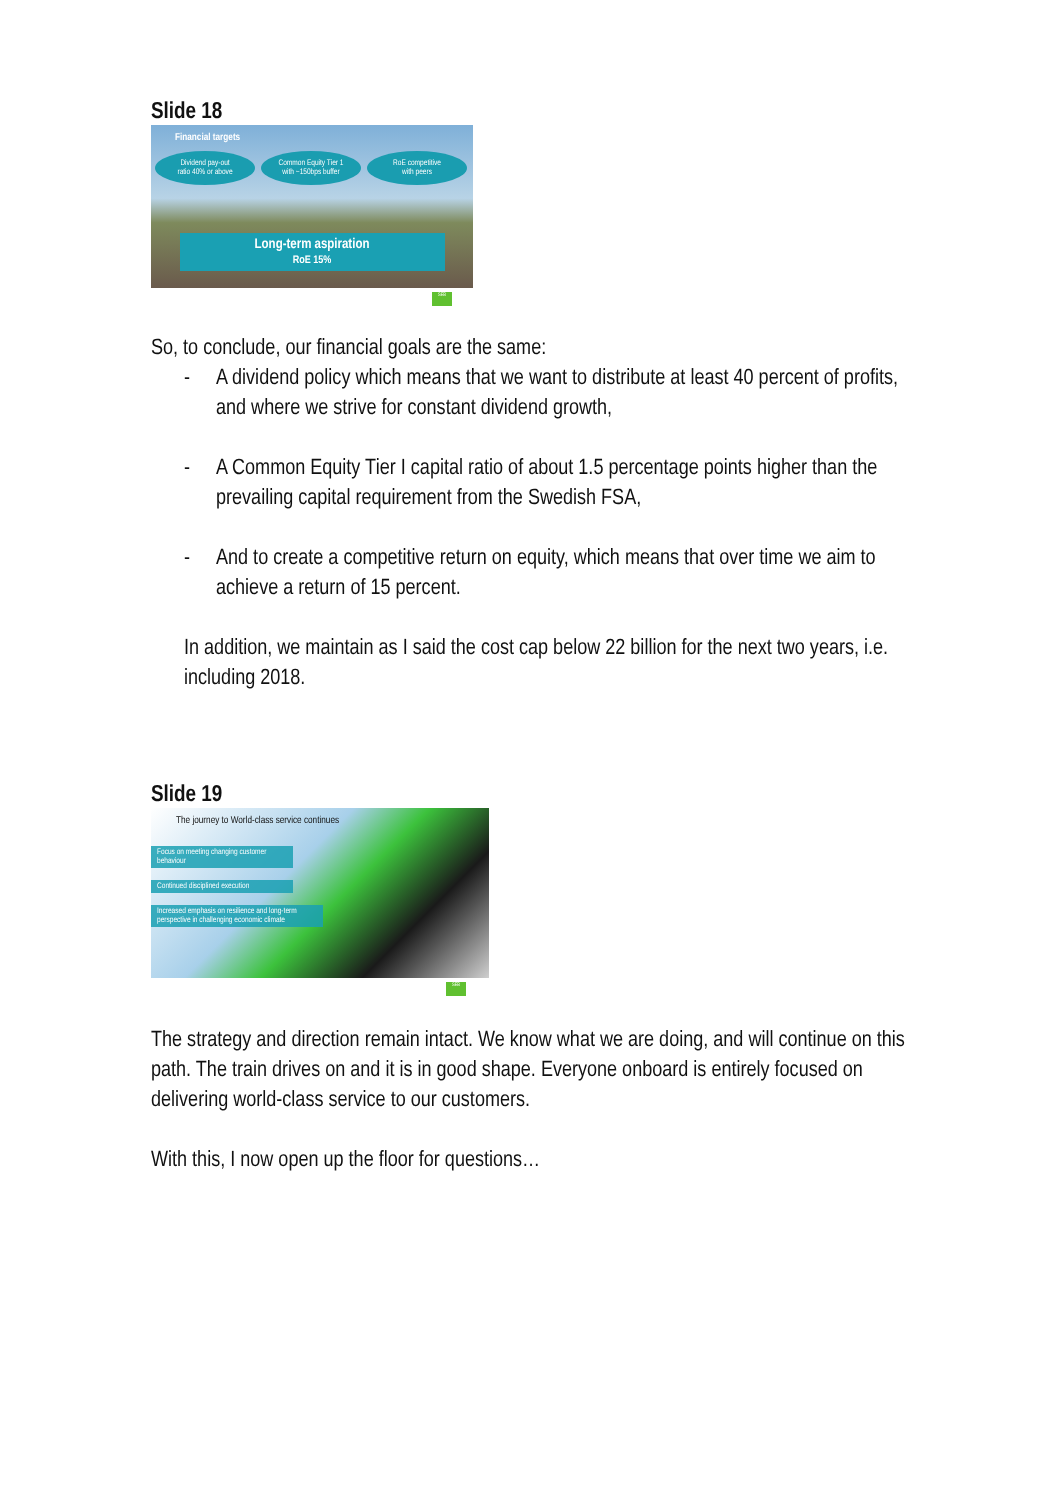Slide 18
Financial targets
Dividend pay-out
ratio 40% or above
Common Equity Tier 1
with ~150bps buffer
RoE competitive
with peers
Long-term aspiration
RoE 15%
SEB
So, to conclude, our financial goals are the same:
- A dividend policy which means that we want to distribute at least 40 percent of profits, and where we strive for constant dividend growth,
- A Common Equity Tier I capital ratio of about 1.5 percentage points higher than the prevailing capital requirement from the Swedish FSA,
- And to create a competitive return on equity, which means that over time we aim to achieve a return of 15 percent.
In addition, we maintain as I said the cost cap below 22 billion for the next two years, i.e. including 2018.
Slide 19
The journey to World-class service continues
Focus on meeting changing customer behaviour
Continued disciplined execution
Increased emphasis on resilience and long-term perspective in challenging economic climate
SEB
The strategy and direction remain intact. We know what we are doing, and will continue on this path. The train drives on and it is in good shape. Everyone onboard is entirely focused on delivering world-class service to our customers.
With this, I now open up the floor for questions…